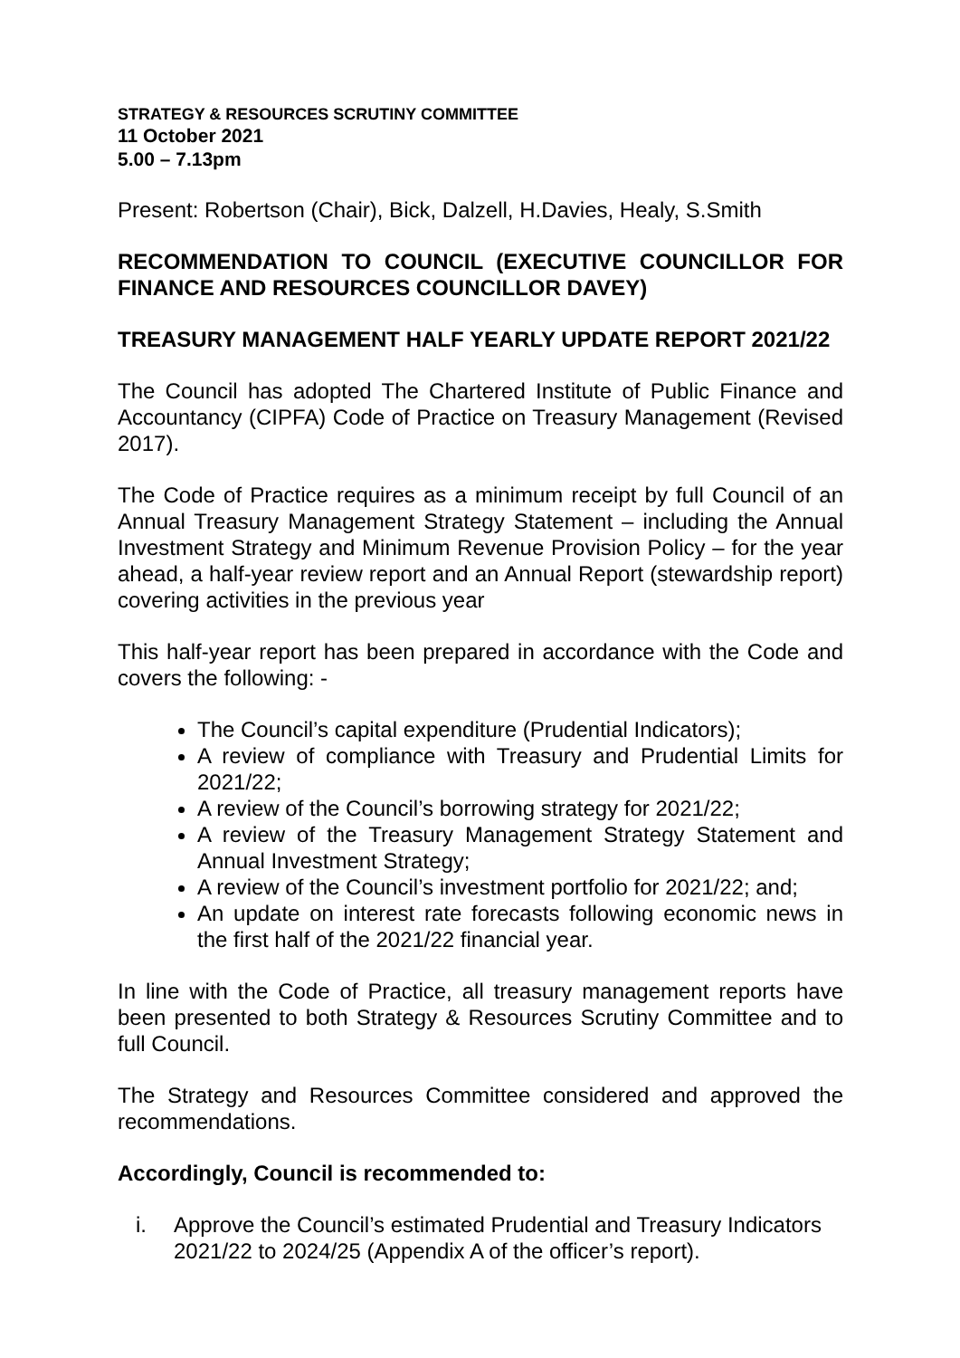STRATEGY & RESOURCES SCRUTINY COMMITTEE
11 October 2021
5.00 – 7.13pm
Present: Robertson (Chair), Bick, Dalzell, H.Davies, Healy, S.Smith
RECOMMENDATION TO COUNCIL (EXECUTIVE COUNCILLOR FOR FINANCE AND RESOURCES COUNCILLOR DAVEY)
TREASURY MANAGEMENT HALF YEARLY UPDATE REPORT 2021/22
The Council has adopted The Chartered Institute of Public Finance and Accountancy (CIPFA) Code of Practice on Treasury Management (Revised 2017).
The Code of Practice requires as a minimum receipt by full Council of an Annual Treasury Management Strategy Statement – including the Annual Investment Strategy and Minimum Revenue Provision Policy – for the year ahead, a half-year review report and an Annual Report (stewardship report) covering activities in the previous year
This half-year report has been prepared in accordance with the Code and covers the following: -
The Council’s capital expenditure (Prudential Indicators);
A review of compliance with Treasury and Prudential Limits for 2021/22;
A review of the Council’s borrowing strategy for 2021/22;
A review of the Treasury Management Strategy Statement and Annual Investment Strategy;
A review of the Council’s investment portfolio for 2021/22; and;
An update on interest rate forecasts following economic news in the first half of the 2021/22 financial year.
In line with the Code of Practice, all treasury management reports have been presented to both Strategy & Resources Scrutiny Committee and to full Council.
The Strategy and Resources Committee considered and approved the recommendations.
Accordingly, Council is recommended to:
i. Approve the Council’s estimated Prudential and Treasury Indicators 2021/22 to 2024/25 (Appendix A of the officer’s report).